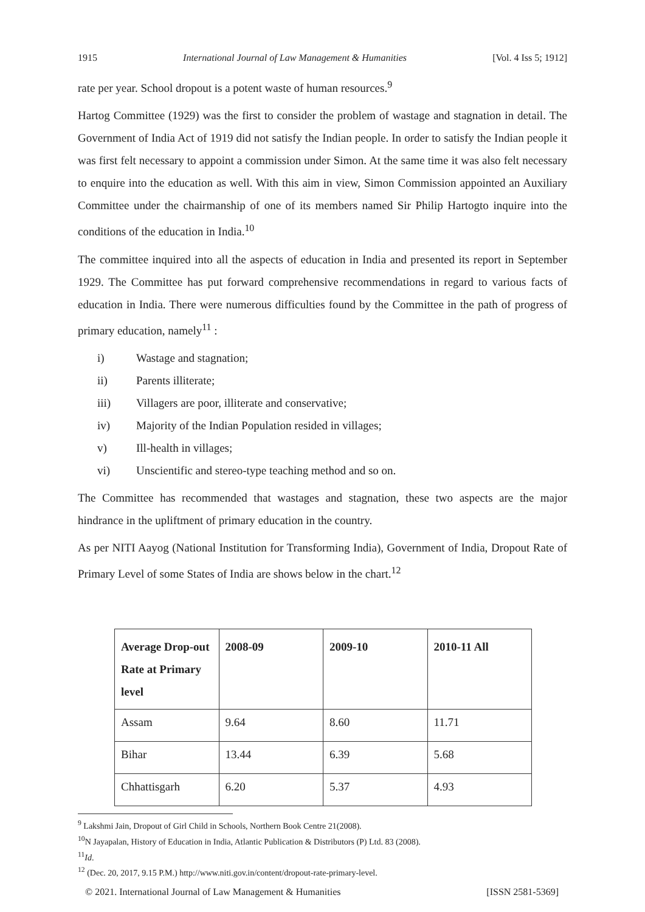1915 International Journal of Law Management & Humanities [Vol. 4 Iss 5; 1912]
rate per year. School dropout is a potent waste of human resources.<sup>9</sup>
Hartog Committee (1929) was the first to consider the problem of wastage and stagnation in detail. The Government of India Act of 1919 did not satisfy the Indian people. In order to satisfy the Indian people it was first felt necessary to appoint a commission under Simon. At the same time it was also felt necessary to enquire into the education as well. With this aim in view, Simon Commission appointed an Auxiliary Committee under the chairmanship of one of its members named Sir Philip Hartogto inquire into the conditions of the education in India.<sup>10</sup>
The committee inquired into all the aspects of education in India and presented its report in September 1929. The Committee has put forward comprehensive recommendations in regard to various facts of education in India. There were numerous difficulties found by the Committee in the path of progress of primary education, namely<sup>11</sup> :
i) Wastage and stagnation;
ii) Parents illiterate;
iii) Villagers are poor, illiterate and conservative;
iv) Majority of the Indian Population resided in villages;
v) Ill-health in villages;
vi) Unscientific and stereo-type teaching method and so on.
The Committee has recommended that wastages and stagnation, these two aspects are the major hindrance in the upliftment of primary education in the country.
As per NITI Aayog (National Institution for Transforming India), Government of India, Dropout Rate of Primary Level of some States of India are shows below in the chart.<sup>12</sup>
| Average Drop-out Rate at Primary level | 2008-09 | 2009-10 | 2010-11 All |
| --- | --- | --- | --- |
| Assam | 9.64 | 8.60 | 11.71 |
| Bihar | 13.44 | 6.39 | 5.68 |
| Chhattisgarh | 6.20 | 5.37 | 4.93 |
<sup>9</sup> Lakshmi Jain, Dropout of Girl Child in Schools, Northern Book Centre 21(2008).
<sup>10</sup>N Jayapalan, History of Education in India, Atlantic Publication & Distributors (P) Ltd. 83 (2008).
<sup>11</sup> Id.
<sup>12</sup> (Dec. 20, 2017, 9.15 P.M.) http://www.niti.gov.in/content/dropout-rate-primary-level.
© 2021. International Journal of Law Management & Humanities [ISSN 2581-5369]